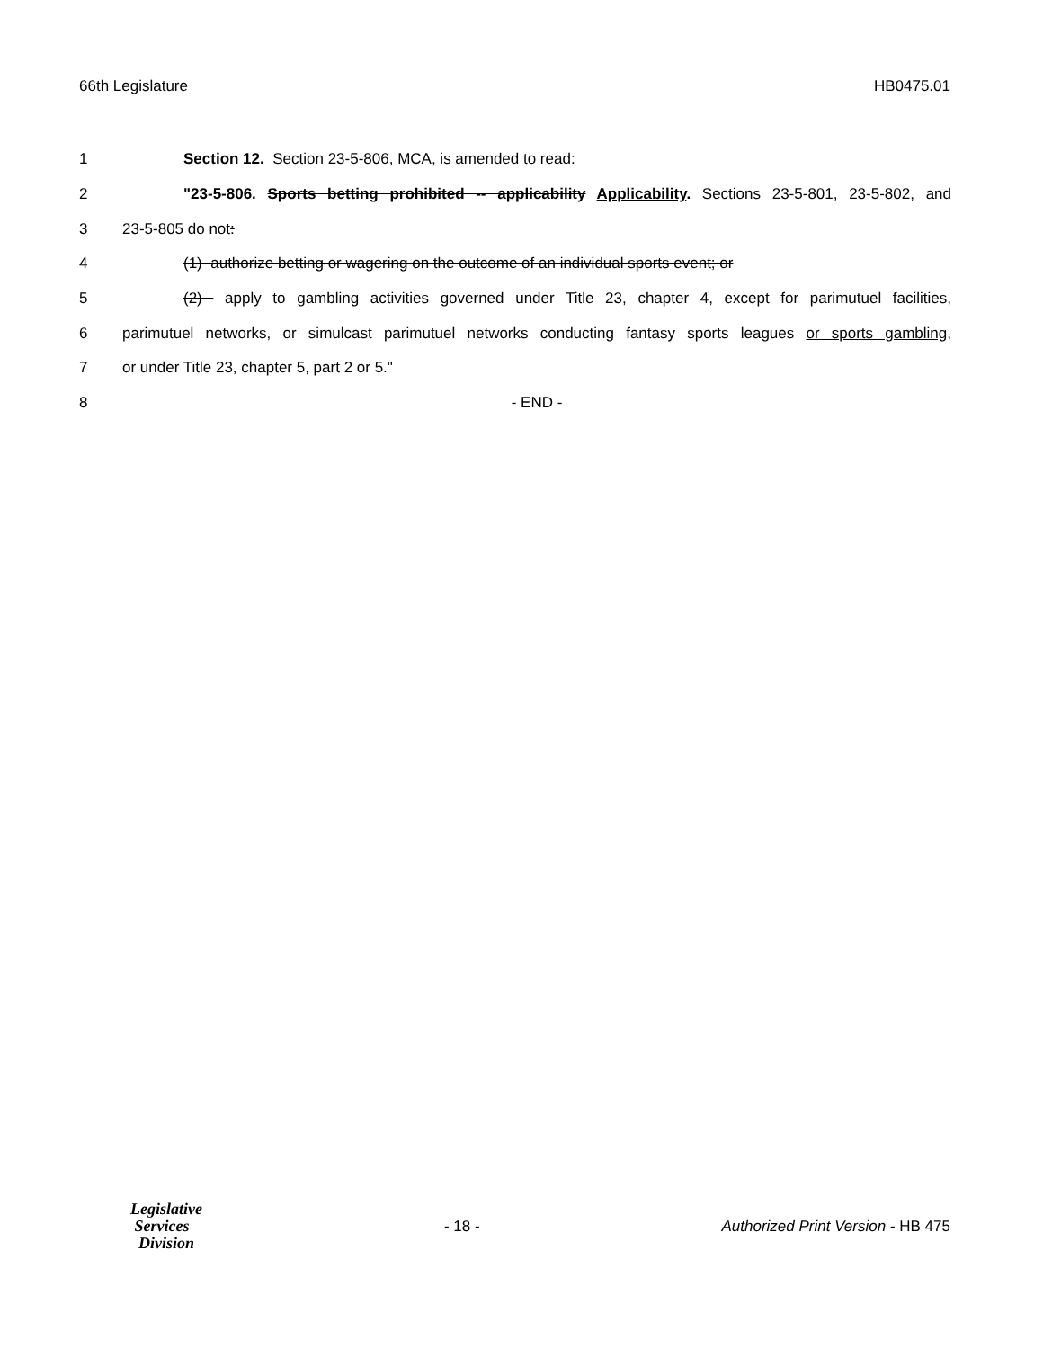66th Legislature HB0475.01
1 Section 12. Section 23-5-806, MCA, is amended to read:
2 "23-5-806. Sports betting prohibited -- applicability Applicability. Sections 23-5-801, 23-5-802, and
3 23-5-805 do not:
4 (1) authorize betting or wagering on the outcome of an individual sports event; or
5 (2) apply to gambling activities governed under Title 23, chapter 4, except for parimutuel facilities,
6 parimutuel networks, or simulcast parimutuel networks conducting fantasy sports leagues or sports gambling,
7 or under Title 23, chapter 5, part 2 or 5."
8 - END -
Legislative
Services
Division
- 18 - Authorized Print Version - HB 475